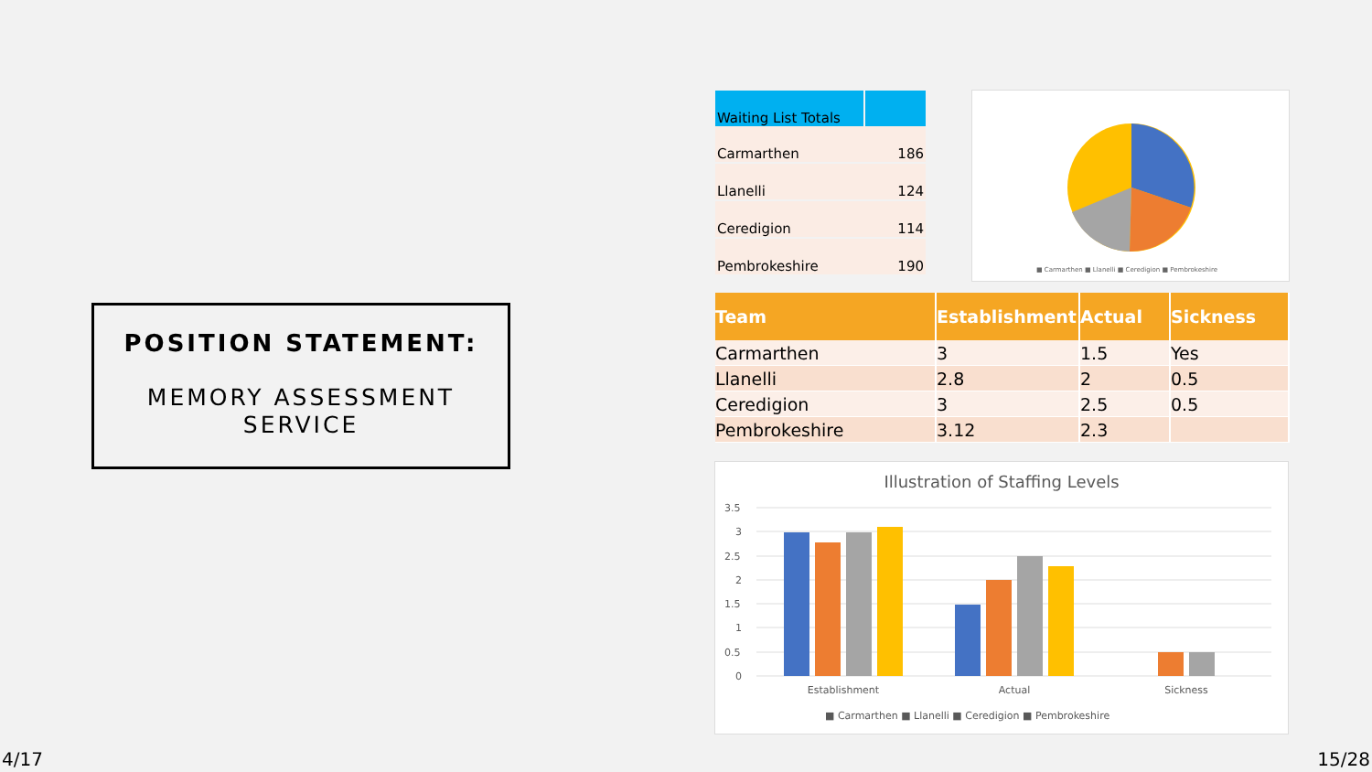| Waiting List Totals | |
| --- | --- |
| Carmarthen | 186 |
| Llanelli | 124 |
| Ceredigion | 114 |
| Pembrokeshire | 190 |
■ Carmarthen ■ Llanelli ■ Ceredigion ■ Pembrokeshire
POSITION STATEMENT:
MEMORY ASSESSMENT
SERVICE
| Team | Establishment | Actual | Sickness |
| --- | --- | --- | --- |
| Carmarthen | 3 | 1.5 | Yes |
| Llanelli | 2.8 | 2 | 0.5 |
| Ceredigion | 3 | 2.5 | 0.5 |
| Pembrokeshire | 3.12 | 2.3 | |
Illustration of Staffing Levels
3.5
3
2.5
2
1.5
1
0.5
0
Establishment
Actual
Sickness
■ Carmarthen ■ Llanelli ■ Ceredigion ■ Pembrokeshire
4/17 15/28